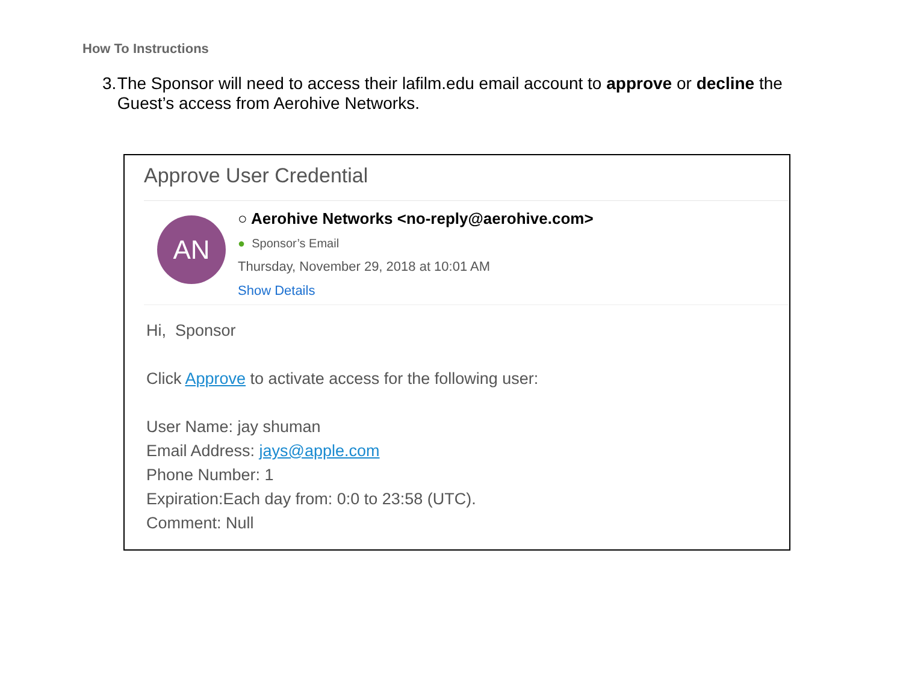How To Instructions
3. The Sponsor will need to access their lafilm.edu email account to approve or decline the Guest’s access from Aerohive Networks.
Approve User Credential
AN
○ Aerohive Networks <no-reply@aerohive.com>
● Sponsor’s Email
Thursday, November 29, 2018 at 10:01 AM
Show Details
Hi, Sponsor
Click Approve to activate access for the following user:
User Name: jay shuman
Email Address: jays@apple.com
Phone Number: 1
Expiration:Each day from: 0:0 to 23:58 (UTC).
Comment: Null